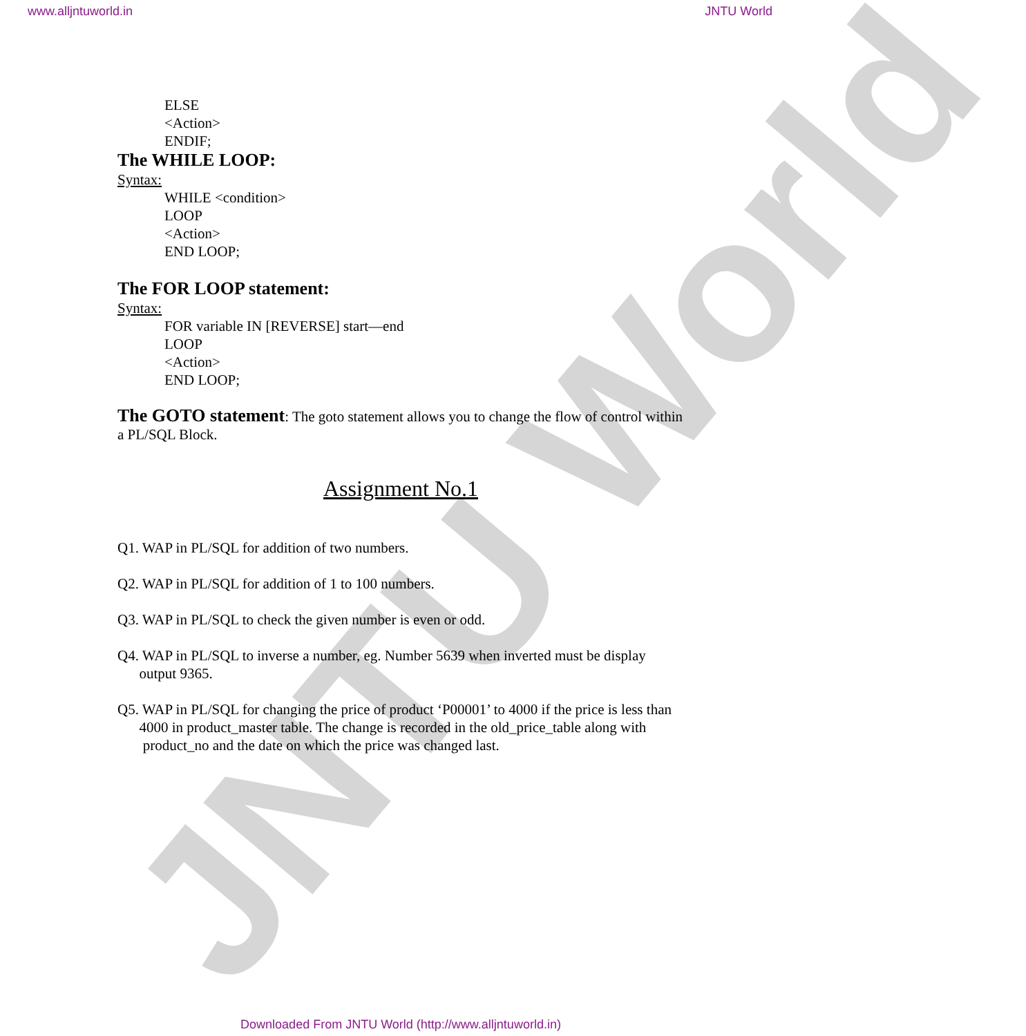www.alljntuworld.in JNTU World
JNTU World
ELSE
<Action>
ENDIF;
The WHILE LOOP:
Syntax:
WHILE <condition>
LOOP
<Action>
END LOOP;
The FOR LOOP statement:
Syntax:
FOR variable IN [REVERSE] start—end
LOOP
<Action>
END LOOP;
The GOTO statement: The goto statement allows you to change the flow of control within a PL/SQL Block.
Assignment No.1
Q1. WAP in PL/SQL for addition of two numbers.
Q2. WAP in PL/SQL for addition of 1 to 100 numbers.
Q3. WAP in PL/SQL to check the given number is even or odd.
Q4. WAP in PL/SQL to inverse a number, eg. Number 5639 when inverted must be display
output 9365.
Q5. WAP in PL/SQL for changing the price of product ‘P00001’ to 4000 if the price is less than
4000 in product_master table. The change is recorded in the old_price_table along with
product_no and the date on which the price was changed last.
Downloaded From JNTU World (http://www.alljntuworld.in)